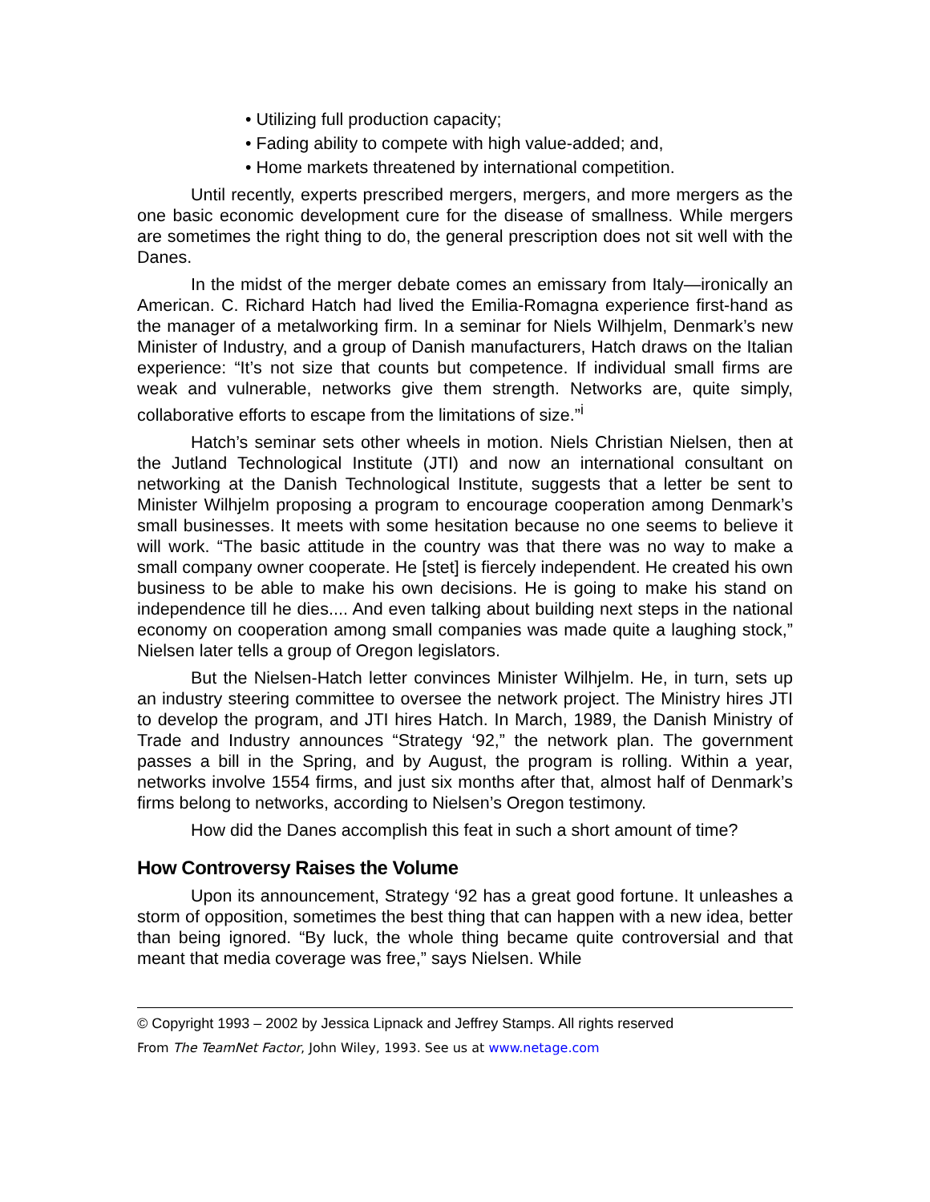• Utilizing full production capacity;
• Fading ability to compete with high value-added; and,
• Home markets threatened by international competition.
Until recently, experts prescribed mergers, mergers, and more mergers as the one basic economic development cure for the disease of smallness. While mergers are sometimes the right thing to do, the general prescription does not sit well with the Danes.
In the midst of the merger debate comes an emissary from Italy—ironically an American. C. Richard Hatch had lived the Emilia-Romagna experience first-hand as the manager of a metalworking firm. In a seminar for Niels Wilhjelm, Denmark’s new Minister of Industry, and a group of Danish manufacturers, Hatch draws on the Italian experience: “It’s not size that counts but competence. If individual small firms are weak and vulnerable, networks give them strength. Networks are, quite simply, collaborative efforts to escape from the limitations of size.”<sup>i</sup>
Hatch’s seminar sets other wheels in motion. Niels Christian Nielsen, then at the Jutland Technological Institute (JTI) and now an international consultant on networking at the Danish Technological Institute, suggests that a letter be sent to Minister Wilhjelm proposing a program to encourage cooperation among Denmark’s small businesses. It meets with some hesitation because no one seems to believe it will work. “The basic attitude in the country was that there was no way to make a small company owner cooperate. He [stet] is fiercely independent. He created his own business to be able to make his own decisions. He is going to make his stand on independence till he dies.... And even talking about building next steps in the national economy on cooperation among small companies was made quite a laughing stock,” Nielsen later tells a group of Oregon legislators.
But the Nielsen-Hatch letter convinces Minister Wilhjelm. He, in turn, sets up an industry steering committee to oversee the network project. The Ministry hires JTI to develop the program, and JTI hires Hatch. In March, 1989, the Danish Ministry of Trade and Industry announces “Strategy ‘92,” the network plan. The government passes a bill in the Spring, and by August, the program is rolling. Within a year, networks involve 1554 firms, and just six months after that, almost half of Denmark’s firms belong to networks, according to Nielsen’s Oregon testimony.
How did the Danes accomplish this feat in such a short amount of time?
How Controversy Raises the Volume
Upon its announcement, Strategy ‘92 has a great good fortune. It unleashes a storm of opposition, sometimes the best thing that can happen with a new idea, better than being ignored. “By luck, the whole thing became quite controversial and that meant that media coverage was free,” says Nielsen. While
© Copyright 1993 – 2002 by Jessica Lipnack and Jeffrey Stamps. All rights reserved
From The TeamNet Factor, John Wiley, 1993. See us at www.netage.com